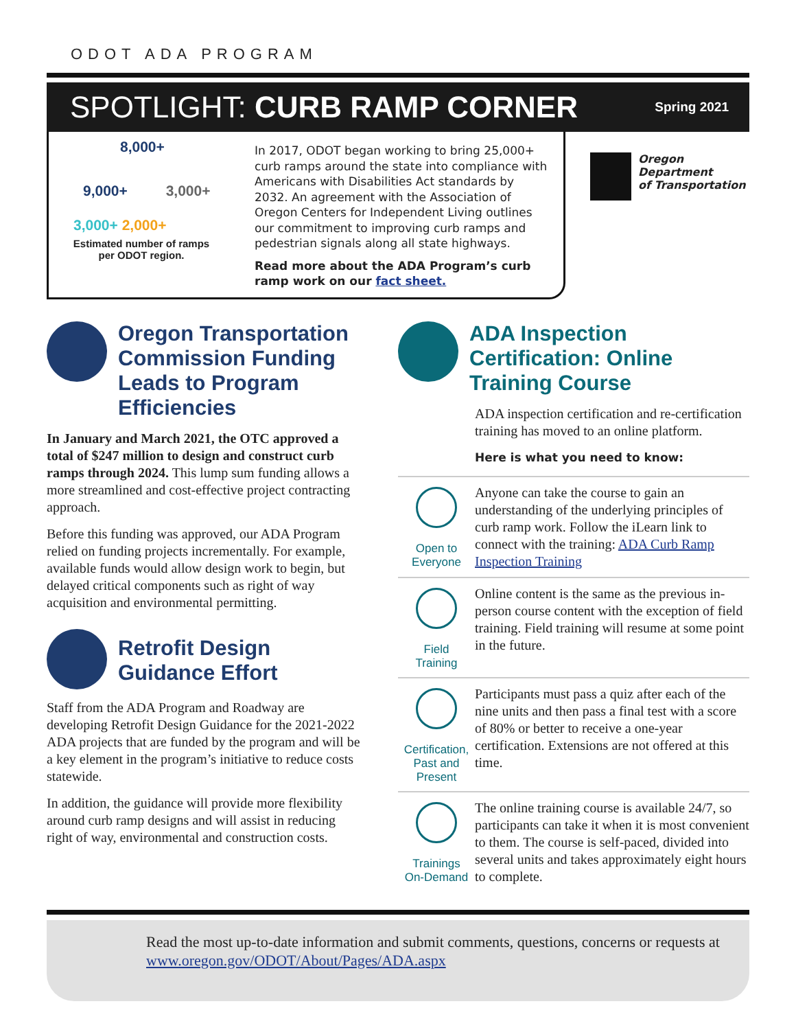ODOT ADA PROGRAM
SPOTLIGHT: CURB RAMP CORNER
Spring 2021
8,000+
9,000+ 3,000+
3,000+ 2,000+
Estimated number of ramps
per ODOT region.
In 2017, ODOT began working to bring 25,000+ curb ramps around the state into compliance with Americans with Disabilities Act standards by 2032. An agreement with the Association of Oregon Centers for Independent Living outlines our commitment to improving curb ramps and pedestrian signals along all state highways.
Read more about the ADA Program’s curb ramp work on our fact sheet.
Oregon
Department
of Transportation
Oregon Transportation Commission Funding Leads to Program Efficiencies
In January and March 2021, the OTC approved a total of $247 million to design and construct curb ramps through 2024. This lump sum funding allows a more streamlined and cost-effective project contracting approach.
Before this funding was approved, our ADA Program relied on funding projects incrementally. For example, available funds would allow design work to begin, but delayed critical components such as right of way acquisition and environmental permitting.
Retrofit Design Guidance Effort
Staff from the ADA Program and Roadway are developing Retrofit Design Guidance for the 2021-2022 ADA projects that are funded by the program and will be a key element in the program’s initiative to reduce costs statewide.
In addition, the guidance will provide more flexibility around curb ramp designs and will assist in reducing right of way, environmental and construction costs.
ADA Inspection Certification: Online Training Course
ADA inspection certification and re-certification training has moved to an online platform.
Here is what you need to know:
Open to
Everyone
Anyone can take the course to gain an understanding of the underlying principles of curb ramp work. Follow the iLearn link to connect with the training: ADA Curb Ramp Inspection Training
Field
Training
Online content is the same as the previous in-person course content with the exception of field training. Field training will resume at some point in the future.
Certification,
Past and
Present
Participants must pass a quiz after each of the nine units and then pass a final test with a score of 80% or better to receive a one-year certification. Extensions are not offered at this time.
Trainings
On-Demand
The online training course is available 24/7, so participants can take it when it is most convenient to them. The course is self-paced, divided into several units and takes approximately eight hours to complete.
Read the most up-to-date information and submit comments, questions, concerns or requests at www.oregon.gov/ODOT/About/Pages/ADA.aspx